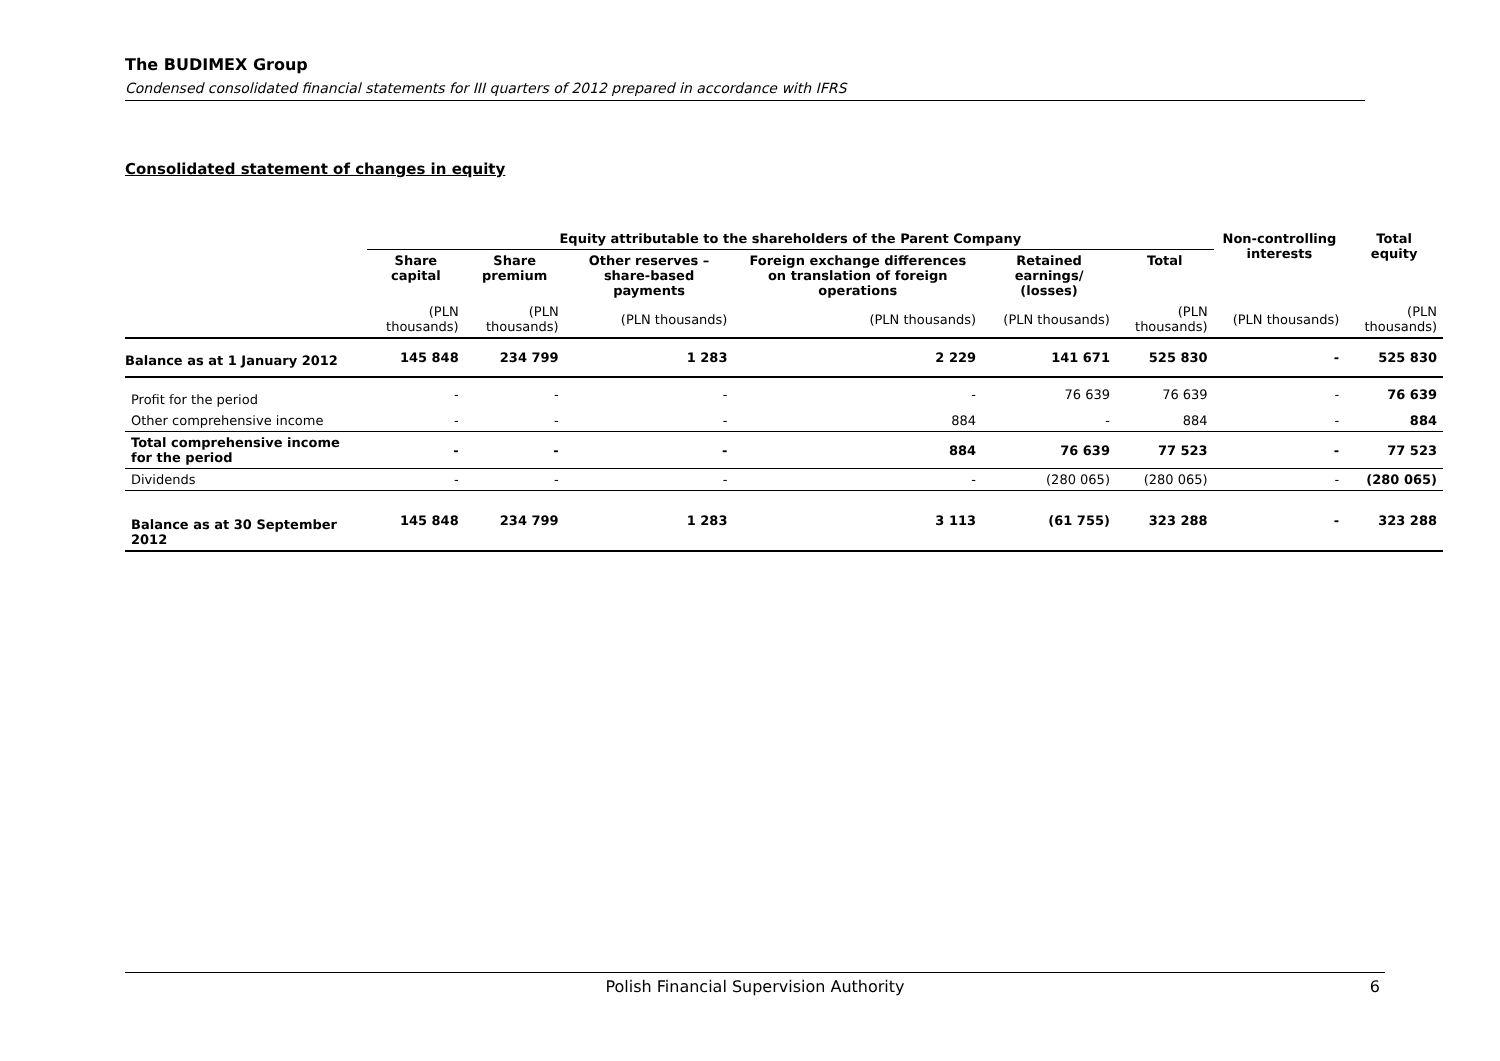The BUDIMEX Group
Condensed consolidated financial statements for III quarters of 2012 prepared in accordance with IFRS
Consolidated statement of changes in equity
| | Equity attributable to the shareholders of the Parent Company | | | | | | Non-controlling interests | Total equity |
| --- | --- | --- | --- | --- | --- | --- | --- | --- |
| | Share capital | Share premium | Other reserves – share-based payments | Foreign exchange differences on translation of foreign operations | Retained earnings/ (losses) | Total | | |
| | (PLN thousands) | (PLN thousands) | (PLN thousands) | (PLN thousands) | (PLN thousands) | (PLN thousands) | (PLN thousands) | (PLN thousands) |
| Balance as at 1 January 2012 | 145 848 | 234 799 | 1 283 | 2 229 | 141 671 | 525 830 | - | 525 830 |
| Profit for the period | - | - | - | - | 76 639 | 76 639 | - | 76 639 |
| Other comprehensive income | - | - | - | 884 | - | 884 | - | 884 |
| Total comprehensive income for the period | - | - | - | 884 | 76 639 | 77 523 | - | 77 523 |
| Dividends | - | - | - | - | (280 065) | (280 065) | - | (280 065) |
| Balance as at 30 September 2012 | 145 848 | 234 799 | 1 283 | 3 113 | (61 755) | 323 288 | - | 323 288 |
Polish Financial Supervision Authority 6